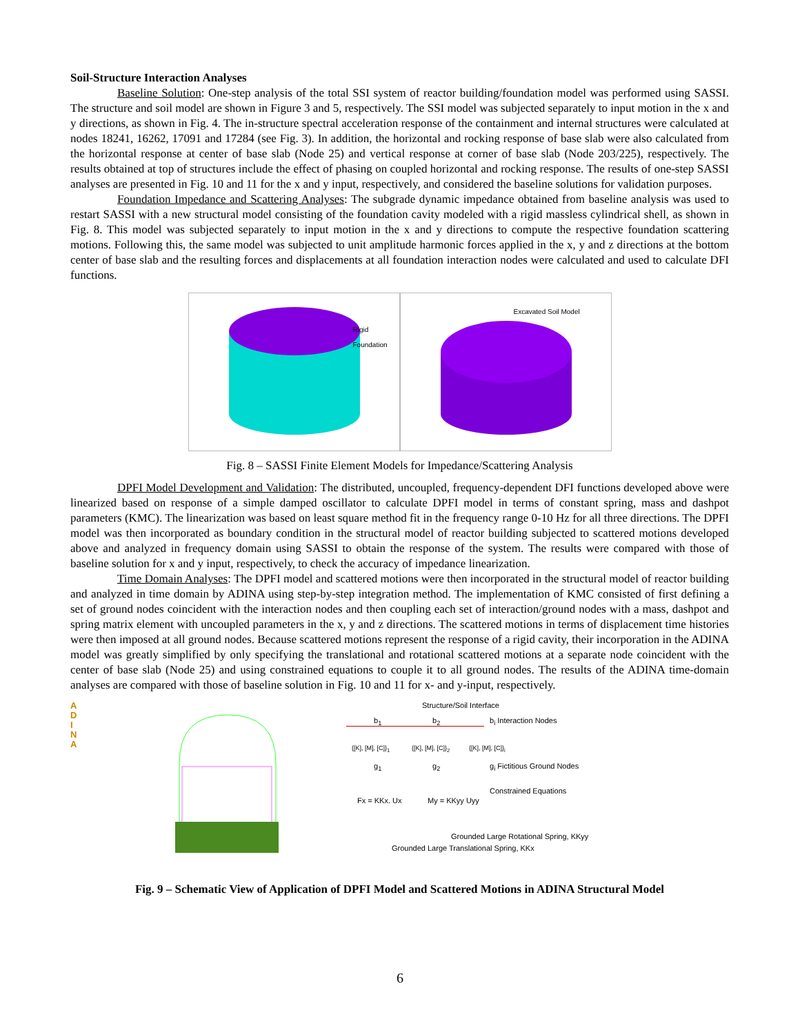Soil-Structure Interaction Analyses
Baseline Solution: One-step analysis of the total SSI system of reactor building/foundation model was performed using SASSI. The structure and soil model are shown in Figure 3 and 5, respectively. The SSI model was subjected separately to input motion in the x and y directions, as shown in Fig. 4. The in-structure spectral acceleration response of the containment and internal structures were calculated at nodes 18241, 16262, 17091 and 17284 (see Fig. 3). In addition, the horizontal and rocking response of base slab were also calculated from the horizontal response at center of base slab (Node 25) and vertical response at corner of base slab (Node 203/225), respectively. The results obtained at top of structures include the effect of phasing on coupled horizontal and rocking response. The results of one-step SASSI analyses are presented in Fig. 10 and 11 for the x and y input, respectively, and considered the baseline solutions for validation purposes.
Foundation Impedance and Scattering Analyses: The subgrade dynamic impedance obtained from baseline analysis was used to restart SASSI with a new structural model consisting of the foundation cavity modeled with a rigid massless cylindrical shell, as shown in Fig. 8. This model was subjected separately to input motion in the x and y directions to compute the respective foundation scattering motions. Following this, the same model was subjected to unit amplitude harmonic forces applied in the x, y and z directions at the bottom center of base slab and the resulting forces and displacements at all foundation interaction nodes were calculated and used to calculate DFI functions.
Rigid
Foundation
Excavated Soil Model
Fig. 8 – SASSI Finite Element Models for Impedance/Scattering Analysis
DPFI Model Development and Validation: The distributed, uncoupled, frequency-dependent DFI functions developed above were linearized based on response of a simple damped oscillator to calculate DPFI model in terms of constant spring, mass and dashpot parameters (KMC). The linearization was based on least square method fit in the frequency range 0-10 Hz for all three directions. The DPFI model was then incorporated as boundary condition in the structural model of reactor building subjected to scattered motions developed above and analyzed in frequency domain using SASSI to obtain the response of the system. The results were compared with those of baseline solution for x and y input, respectively, to check the accuracy of impedance linearization.
Time Domain Analyses: The DPFI model and scattered motions were then incorporated in the structural model of reactor building and analyzed in time domain by ADINA using step-by-step integration method. The implementation of KMC consisted of first defining a set of ground nodes coincident with the interaction nodes and then coupling each set of interaction/ground nodes with a mass, dashpot and spring matrix element with uncoupled parameters in the x, y and z directions. The scattered motions in terms of displacement time histories were then imposed at all ground nodes. Because scattered motions represent the response of a rigid cavity, their incorporation in the ADINA model was greatly simplified by only specifying the translational and rotational scattered motions at a separate node coincident with the center of base slab (Node 25) and using constrained equations to couple it to all ground nodes. The results of the ADINA time-domain analyses are compared with those of baseline solution in Fig. 10 and 11 for x- and y-input, respectively.
A D I N A
Structure/Soil Interface
b<sub>1</sub> b<sub>2</sub> b<sub>i</sub> Interaction Nodes
{[K], [M], [C]}<sub>1</sub> {[K], [M], [C]}<sub>2</sub> {[K], [M], [C]}<sub>i</sub>
g<sub>1</sub> g<sub>2</sub> g<sub>i</sub> Fictitious Ground Nodes
Constrained Equations
Fx = KKx. Ux My = KKyy Uyy
Grounded Large Rotational Spring, KKyy
Grounded Large Translational Spring, KKx
Fig. 9 – Schematic View of Application of DPFI Model and Scattered Motions in ADINA Structural Model
6